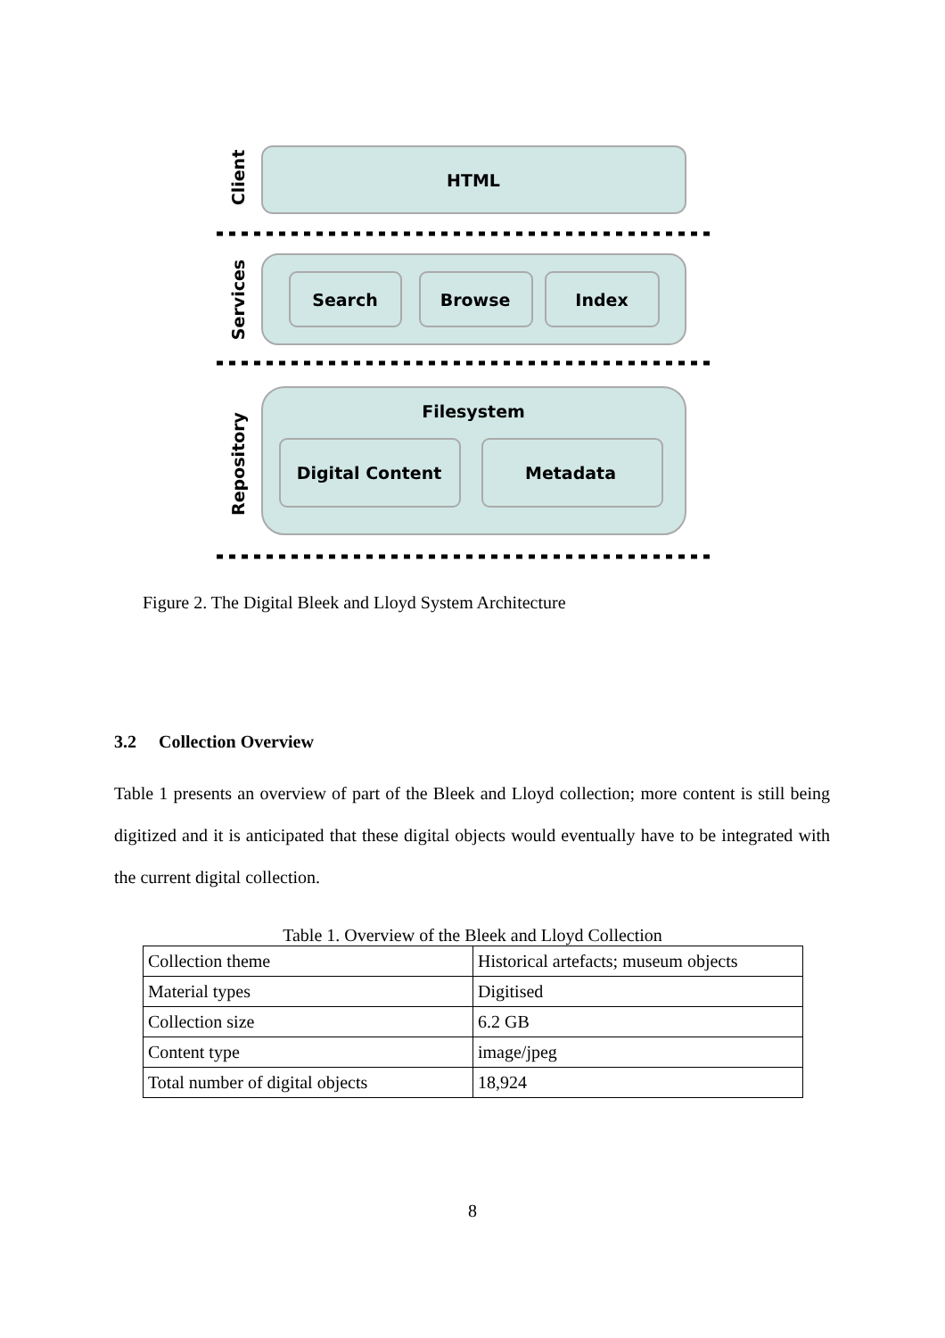HTML
Search
Browse
Index
Filesystem
Digital Content
Metadata
Client
Services
Repository
Figure 2. The Digital Bleek and Lloyd System Architecture
3.2 Collection Overview
Table 1 presents an overview of part of the Bleek and Lloyd collection; more content is still being digitized and it is anticipated that these digital objects would eventually have to be integrated with the current digital collection.
Table 1. Overview of the Bleek and Lloyd Collection
| Collection theme | Historical artefacts; museum objects |
| Material types | Digitised |
| Collection size | 6.2 GB |
| Content type | image/jpeg |
| Total number of digital objects | 18,924 |
8